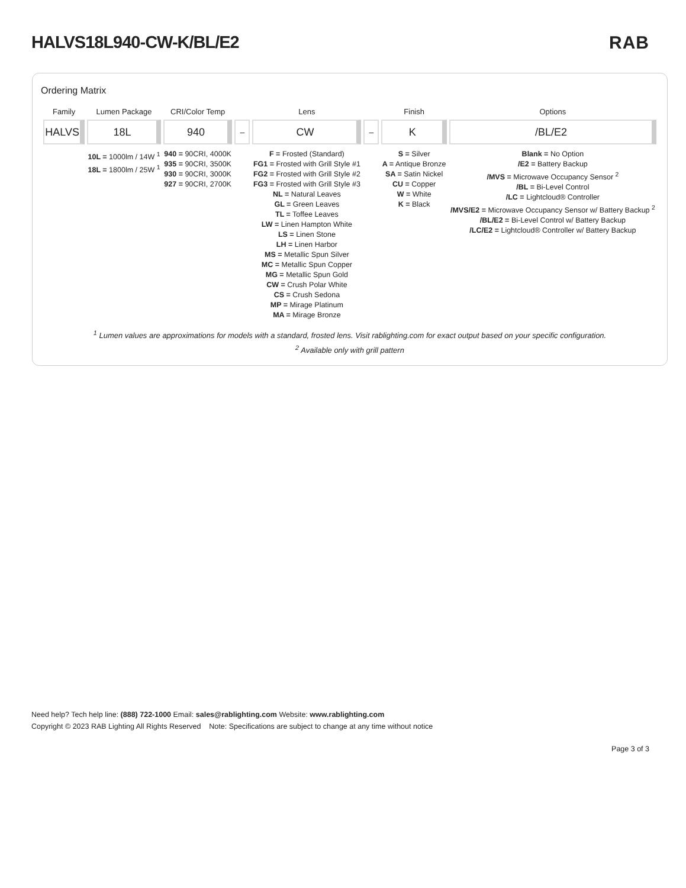HALVS18L940-CW-K/BL/E2 RAB
Ordering Matrix
| Family | Lumen Package | CRI/Color Temp | | Lens | | Finish | Options |
| --- | --- | --- | --- | --- | --- | --- | --- |
| HALVS | 18L | 940 | – | CW | – | K | /BL/E2 |
| | 10L = 1000lm / 14W <sup>1</sup> 18L = 1800lm / 25W <sup>1</sup> | 940 = 90CRI, 4000K 935 = 90CRI, 3500K 930 = 90CRI, 3000K 927 = 90CRI, 2700K | | F = Frosted (Standard) FG1 = Frosted with Grill Style #1 FG2 = Frosted with Grill Style #2 FG3 = Frosted with Grill Style #3 NL = Natural Leaves GL = Green Leaves TL = Toffee Leaves LW = Linen Hampton White LS = Linen Stone LH = Linen Harbor MS = Metallic Spun Silver MC = Metallic Spun Copper MG = Metallic Spun Gold CW = Crush Polar White CS = Crush Sedona MP = Mirage Platinum MA = Mirage Bronze | | S = Silver A = Antique Bronze SA = Satin Nickel CU = Copper W = White K = Black | Blank = No Option /E2 = Battery Backup /MVS = Microwave Occupancy Sensor <sup>2</sup> /BL = Bi-Level Control /LC = Lightcloud® Controller /MVS/E2 = Microwave Occupancy Sensor w/ Battery Backup <sup>2</sup> /BL/E2 = Bi-Level Control w/ Battery Backup /LC/E2 = Lightcloud® Controller w/ Battery Backup |
<sup>1</sup> Lumen values are approximations for models with a standard, frosted lens. Visit rablighting.com for exact output based on your specific configuration.
<sup>2</sup> Available only with grill pattern
Need help? Tech help line: (888) 722-1000 Email: sales@rablighting.com Website: www.rablighting.com
Copyright © 2023 RAB Lighting All Rights Reserved Note: Specifications are subject to change at any time without notice
Page 3 of 3